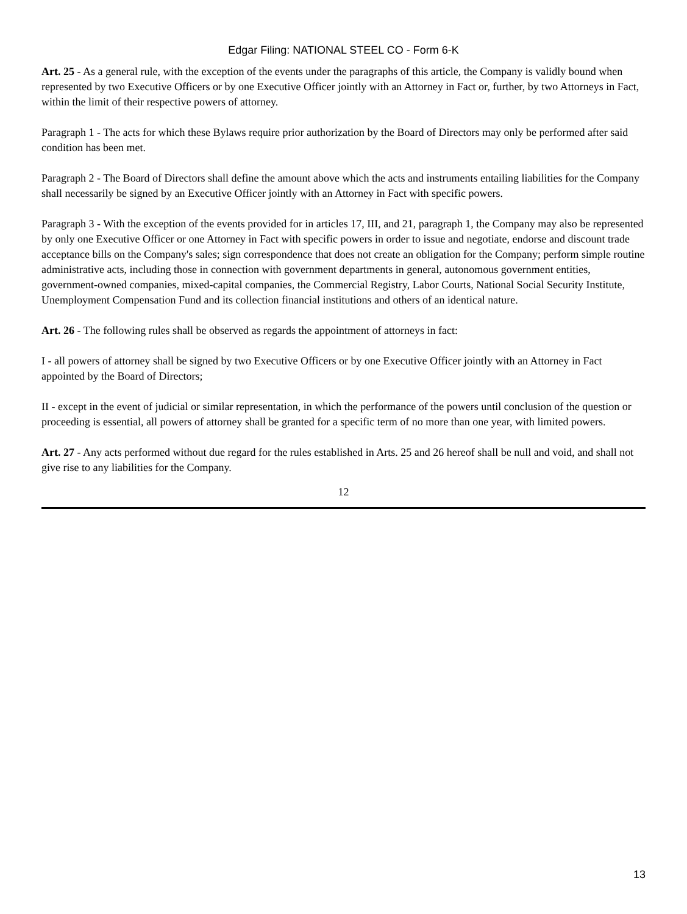Edgar Filing: NATIONAL STEEL CO - Form 6-K
Art. 25 - As a general rule, with the exception of the events under the paragraphs of this article, the Company is validly bound when represented by two Executive Officers or by one Executive Officer jointly with an Attorney in Fact or, further, by two Attorneys in Fact, within the limit of their respective powers of attorney.
Paragraph 1 - The acts for which these Bylaws require prior authorization by the Board of Directors may only be performed after said condition has been met.
Paragraph 2 - The Board of Directors shall define the amount above which the acts and instruments entailing liabilities for the Company shall necessarily be signed by an Executive Officer jointly with an Attorney in Fact with specific powers.
Paragraph 3 - With the exception of the events provided for in articles 17, III, and 21, paragraph 1, the Company may also be represented by only one Executive Officer or one Attorney in Fact with specific powers in order to issue and negotiate, endorse and discount trade acceptance bills on the Company's sales; sign correspondence that does not create an obligation for the Company; perform simple routine administrative acts, including those in connection with government departments in general, autonomous government entities, government-owned companies, mixed-capital companies, the Commercial Registry, Labor Courts, National Social Security Institute, Unemployment Compensation Fund and its collection financial institutions and others of an identical nature.
Art. 26 - The following rules shall be observed as regards the appointment of attorneys in fact:
I - all powers of attorney shall be signed by two Executive Officers or by one Executive Officer jointly with an Attorney in Fact appointed by the Board of Directors;
II - except in the event of judicial or similar representation, in which the performance of the powers until conclusion of the question or proceeding is essential, all powers of attorney shall be granted for a specific term of no more than one year, with limited powers.
Art. 27 - Any acts performed without due regard for the rules established in Arts. 25 and 26 hereof shall be null and void, and shall not give rise to any liabilities for the Company.
12
13